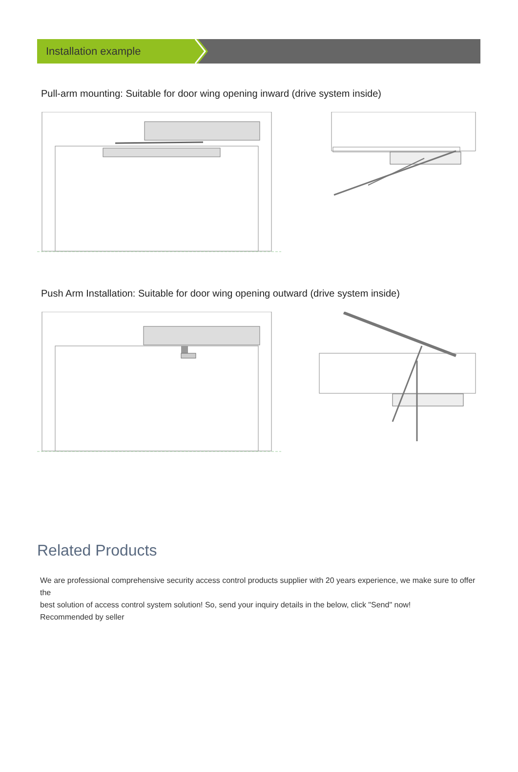Installation example
Pull-arm mounting: Suitable for door wing opening inward (drive system inside)
Push Arm Installation: Suitable for door wing opening outward (drive system inside)
Related Products
We are professional comprehensive security access control products supplier with 20 years experience, we make sure to offer the
best solution of access control system solution! So, send your inquiry details in the below, click "Send" now!
Recommended by seller